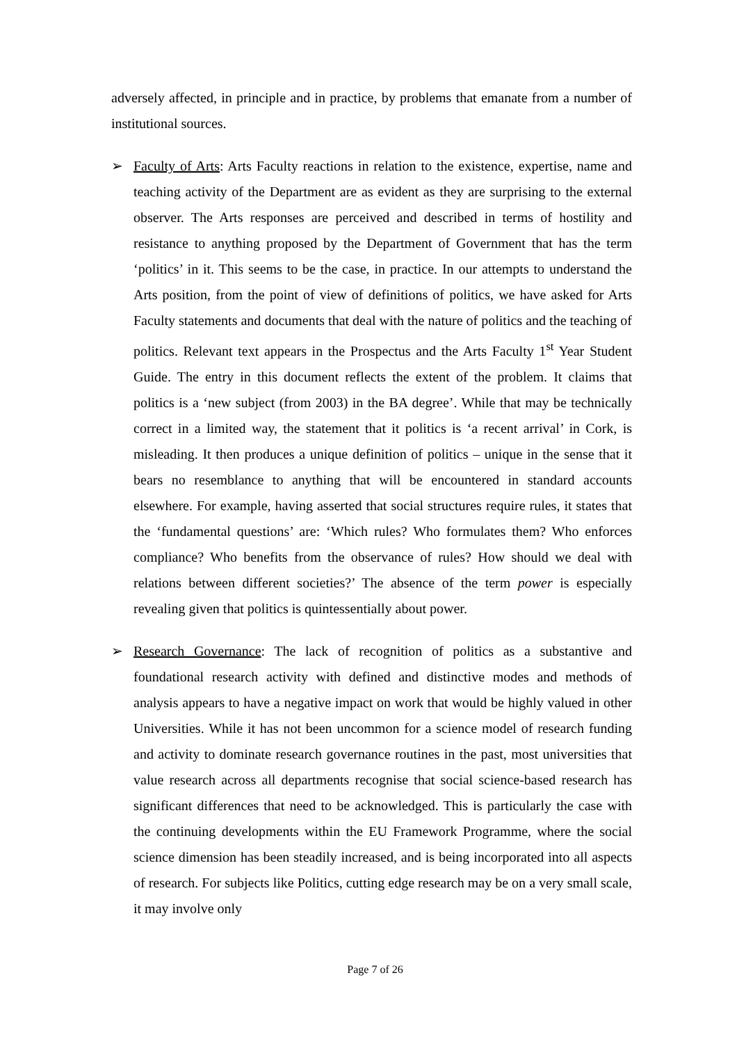adversely affected, in principle and in practice, by problems that emanate from a number of institutional sources.
➢ Faculty of Arts: Arts Faculty reactions in relation to the existence, expertise, name and teaching activity of the Department are as evident as they are surprising to the external observer. The Arts responses are perceived and described in terms of hostility and resistance to anything proposed by the Department of Government that has the term ‘politics’ in it. This seems to be the case, in practice. In our attempts to understand the Arts position, from the point of view of definitions of politics, we have asked for Arts Faculty statements and documents that deal with the nature of politics and the teaching of politics. Relevant text appears in the Prospectus and the Arts Faculty 1<sup>st</sup> Year Student Guide. The entry in this document reflects the extent of the problem. It claims that politics is a ‘new subject (from 2003) in the BA degree’. While that may be technically correct in a limited way, the statement that it politics is ‘a recent arrival’ in Cork, is misleading. It then produces a unique definition of politics – unique in the sense that it bears no resemblance to anything that will be encountered in standard accounts elsewhere. For example, having asserted that social structures require rules, it states that the ‘fundamental questions’ are: ‘Which rules? Who formulates them? Who enforces compliance? Who benefits from the observance of rules? How should we deal with relations between different societies?’ The absence of the term power is especially revealing given that politics is quintessentially about power.
➢ Research Governance: The lack of recognition of politics as a substantive and foundational research activity with defined and distinctive modes and methods of analysis appears to have a negative impact on work that would be highly valued in other Universities. While it has not been uncommon for a science model of research funding and activity to dominate research governance routines in the past, most universities that value research across all departments recognise that social science-based research has significant differences that need to be acknowledged. This is particularly the case with the continuing developments within the EU Framework Programme, where the social science dimension has been steadily increased, and is being incorporated into all aspects of research. For subjects like Politics, cutting edge research may be on a very small scale, it may involve only
Page 7 of 26